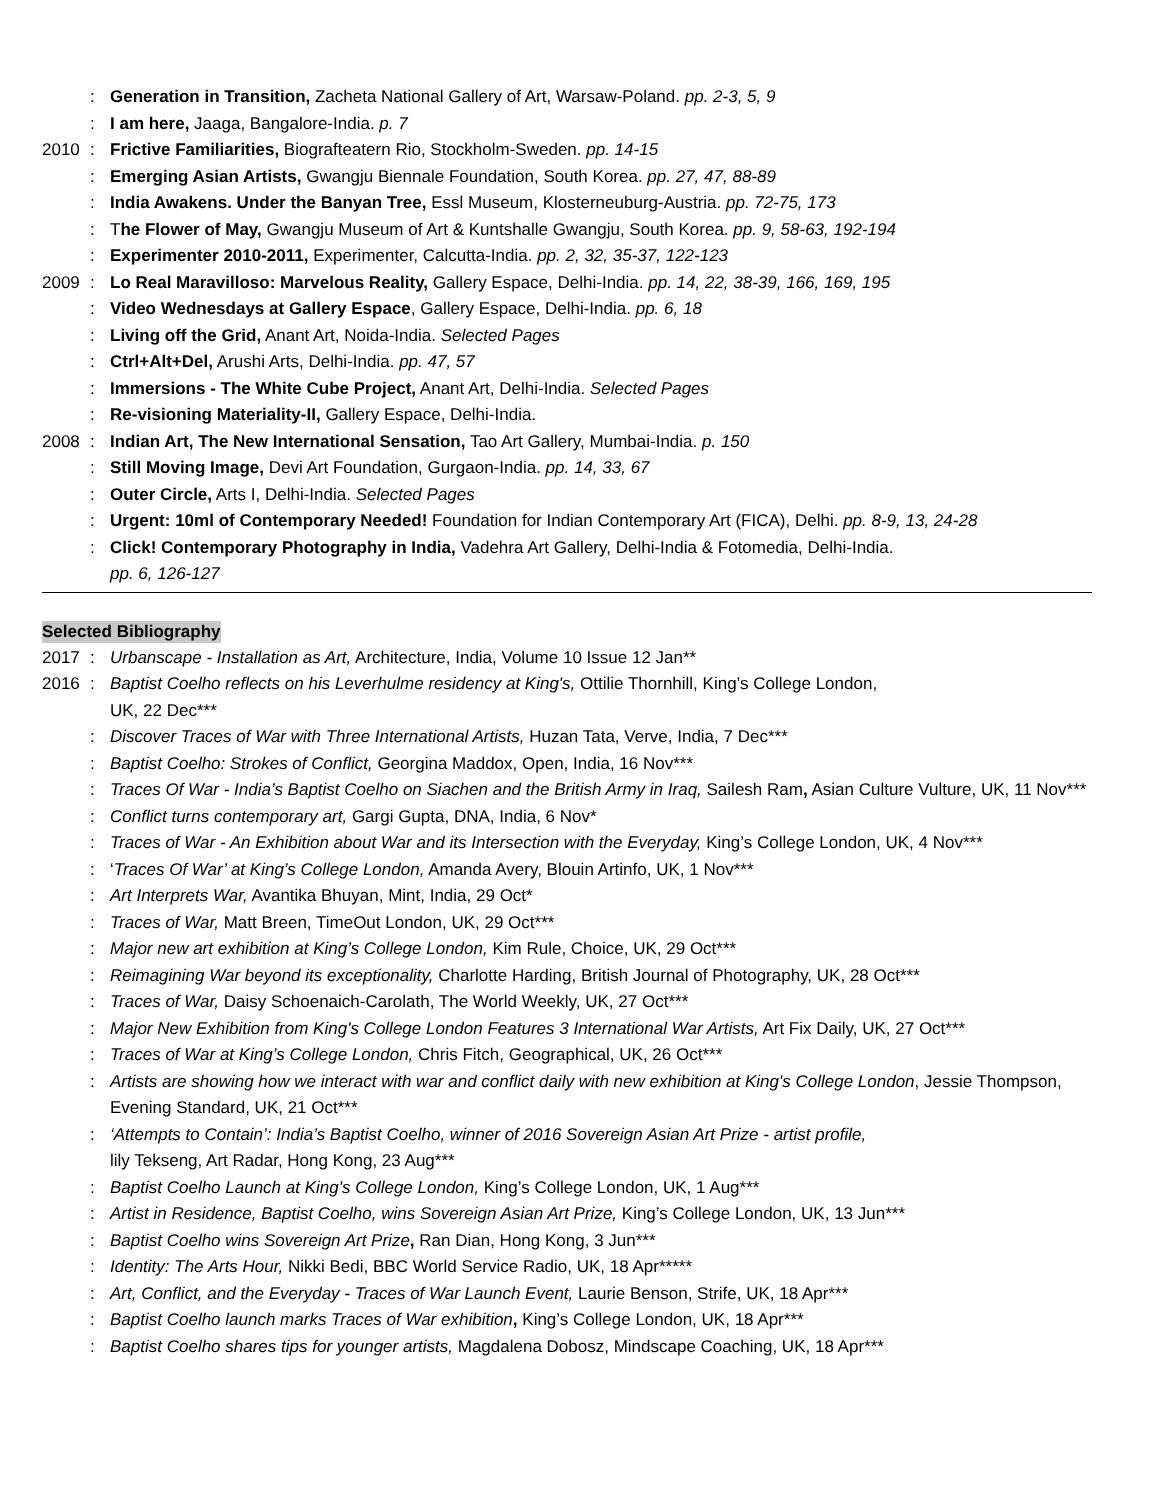: Generation in Transition, Zacheta National Gallery of Art, Warsaw-Poland. pp. 2-3, 5, 9
: I am here, Jaaga, Bangalore-India. p. 7
2010: Frictive Familiarities, Biografteatern Rio, Stockholm-Sweden. pp. 14-15
: Emerging Asian Artists, Gwangju Biennale Foundation, South Korea. pp. 27, 47, 88-89
: India Awakens. Under the Banyan Tree, Essl Museum, Klosterneuburg-Austria. pp. 72-75, 173
: The Flower of May, Gwangju Museum of Art & Kuntshalle Gwangju, South Korea. pp. 9, 58-63, 192-194
: Experimenter 2010-2011, Experimenter, Calcutta-India. pp. 2, 32, 35-37, 122-123
2009: Lo Real Maravilloso: Marvelous Reality, Gallery Espace, Delhi-India. pp. 14, 22, 38-39, 166, 169, 195
: Video Wednesdays at Gallery Espace, Gallery Espace, Delhi-India. pp. 6, 18
: Living off the Grid, Anant Art, Noida-India. Selected Pages
: Ctrl+Alt+Del, Arushi Arts, Delhi-India. pp. 47, 57
: Immersions - The White Cube Project, Anant Art, Delhi-India. Selected Pages
: Re-visioning Materiality-II, Gallery Espace, Delhi-India.
2008: Indian Art, The New International Sensation, Tao Art Gallery, Mumbai-India. p. 150
: Still Moving Image, Devi Art Foundation, Gurgaon-India. pp. 14, 33, 67
: Outer Circle, Arts I, Delhi-India. Selected Pages
: Urgent: 10ml of Contemporary Needed! Foundation for Indian Contemporary Art (FICA), Delhi. pp. 8-9, 13, 24-28
: Click! Contemporary Photography in India, Vadehra Art Gallery, Delhi-India & Fotomedia, Delhi-India.
pp. 6, 126-127
Selected Bibliography
2017: Urbanscape - Installation as Art, Architecture, India, Volume 10 Issue 12 Jan**
2016: Baptist Coelho reflects on his Leverhulme residency at King's, Ottilie Thornhill, King’s College London,
UK, 22 Dec***
: Discover Traces of War with Three International Artists, Huzan Tata, Verve, India, 7 Dec***
: Baptist Coelho: Strokes of Conflict, Georgina Maddox, Open, India, 16 Nov***
: Traces Of War - India’s Baptist Coelho on Siachen and the British Army in Iraq, Sailesh Ram, Asian Culture Vulture, UK, 11 Nov***
: Conflict turns contemporary art, Gargi Gupta, DNA, India, 6 Nov*
: Traces of War - An Exhibition about War and its Intersection with the Everyday, King’s College London, UK, 4 Nov***
: ‘Traces Of War’ at King’s College London, Amanda Avery, Blouin Artinfo, UK, 1 Nov***
: Art Interprets War, Avantika Bhuyan, Mint, India, 29 Oct*
: Traces of War, Matt Breen, TimeOut London, UK, 29 Oct***
: Major new art exhibition at King’s College London, Kim Rule, Choice, UK, 29 Oct***
: Reimagining War beyond its exceptionality, Charlotte Harding, British Journal of Photography, UK, 28 Oct***
: Traces of War, Daisy Schoenaich-Carolath, The World Weekly, UK, 27 Oct***
: Major New Exhibition from King's College London Features 3 International War Artists, Art Fix Daily, UK, 27 Oct***
: Traces of War at King’s College London, Chris Fitch, Geographical, UK, 26 Oct***
: Artists are showing how we interact with war and conflict daily with new exhibition at King's College London, Jessie Thompson, Evening Standard, UK, 21 Oct***
: ‘Attempts to Contain’: India’s Baptist Coelho, winner of 2016 Sovereign Asian Art Prize - artist profile,
lily Tekseng, Art Radar, Hong Kong, 23 Aug***
: Baptist Coelho Launch at King's College London, King’s College London, UK, 1 Aug***
: Artist in Residence, Baptist Coelho, wins Sovereign Asian Art Prize, King’s College London, UK, 13 Jun***
: Baptist Coelho wins Sovereign Art Prize, Ran Dian, Hong Kong, 3 Jun***
: Identity: The Arts Hour, Nikki Bedi, BBC World Service Radio, UK, 18 Apr*****
: Art, Conflict, and the Everyday - Traces of War Launch Event, Laurie Benson, Strife, UK, 18 Apr***
: Baptist Coelho launch marks Traces of War exhibition, King’s College London, UK, 18 Apr***
: Baptist Coelho shares tips for younger artists, Magdalena Dobosz, Mindscape Coaching, UK, 18 Apr***